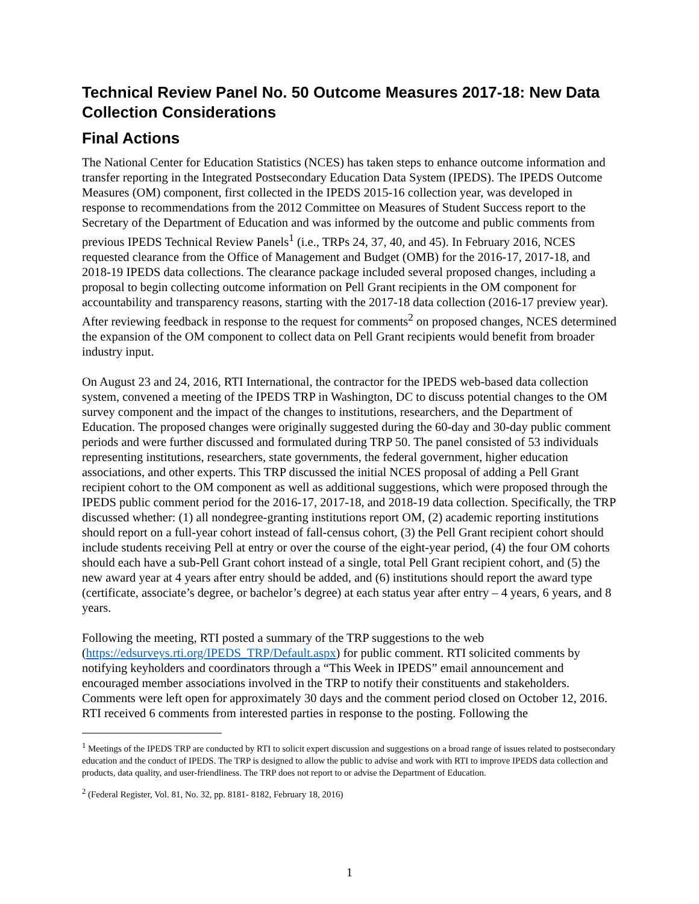Technical Review Panel No. 50 Outcome Measures 2017-18: New Data Collection Considerations
Final Actions
The National Center for Education Statistics (NCES) has taken steps to enhance outcome information and transfer reporting in the Integrated Postsecondary Education Data System (IPEDS). The IPEDS Outcome Measures (OM) component, first collected in the IPEDS 2015-16 collection year, was developed in response to recommendations from the 2012 Committee on Measures of Student Success report to the Secretary of the Department of Education and was informed by the outcome and public comments from previous IPEDS Technical Review Panels<sup>1</sup> (i.e., TRPs 24, 37, 40, and 45). In February 2016, NCES requested clearance from the Office of Management and Budget (OMB) for the 2016-17, 2017-18, and 2018-19 IPEDS data collections. The clearance package included several proposed changes, including a proposal to begin collecting outcome information on Pell Grant recipients in the OM component for accountability and transparency reasons, starting with the 2017-18 data collection (2016-17 preview year). After reviewing feedback in response to the request for comments<sup>2</sup> on proposed changes, NCES determined the expansion of the OM component to collect data on Pell Grant recipients would benefit from broader industry input.
On August 23 and 24, 2016, RTI International, the contractor for the IPEDS web-based data collection system, convened a meeting of the IPEDS TRP in Washington, DC to discuss potential changes to the OM survey component and the impact of the changes to institutions, researchers, and the Department of Education. The proposed changes were originally suggested during the 60-day and 30-day public comment periods and were further discussed and formulated during TRP 50. The panel consisted of 53 individuals representing institutions, researchers, state governments, the federal government, higher education associations, and other experts. This TRP discussed the initial NCES proposal of adding a Pell Grant recipient cohort to the OM component as well as additional suggestions, which were proposed through the IPEDS public comment period for the 2016-17, 2017-18, and 2018-19 data collection. Specifically, the TRP discussed whether: (1) all nondegree-granting institutions report OM, (2) academic reporting institutions should report on a full-year cohort instead of fall-census cohort, (3) the Pell Grant recipient cohort should include students receiving Pell at entry or over the course of the eight-year period, (4) the four OM cohorts should each have a sub-Pell Grant cohort instead of a single, total Pell Grant recipient cohort, and (5) the new award year at 4 years after entry should be added, and (6) institutions should report the award type (certificate, associate’s degree, or bachelor’s degree) at each status year after entry – 4 years, 6 years, and 8 years.
Following the meeting, RTI posted a summary of the TRP suggestions to the web (https://edsurveys.rti.org/IPEDS_TRP/Default.aspx) for public comment. RTI solicited comments by notifying keyholders and coordinators through a “This Week in IPEDS” email announcement and encouraged member associations involved in the TRP to notify their constituents and stakeholders. Comments were left open for approximately 30 days and the comment period closed on October 12, 2016. RTI received 6 comments from interested parties in response to the posting. Following the
<sup>1</sup> Meetings of the IPEDS TRP are conducted by RTI to solicit expert discussion and suggestions on a broad range of issues related to postsecondary education and the conduct of IPEDS. The TRP is designed to allow the public to advise and work with RTI to improve IPEDS data collection and products, data quality, and user-friendliness. The TRP does not report to or advise the Department of Education.
<sup>2</sup> (Federal Register, Vol. 81, No. 32, pp. 8181- 8182, February 18, 2016)
1